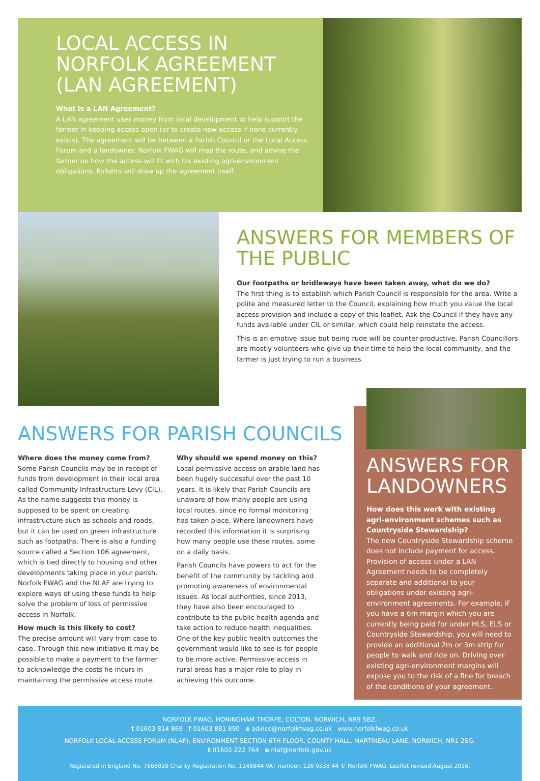LOCAL ACCESS IN NORFOLK AGREEMENT (LAN AGREEMENT)
What is a LAN Agreement?
A LAN agreement uses money from local development to help support the farmer in keeping access open (or to create new access if none currently exists). The agreement will be between a Parish Council or the Local Access Forum and a landowner. Norfolk FWAG will map the route, and advise the farmer on how the access will fit with his existing agri-environment obligations. Birketts will draw up the agreement itself.
ANSWERS FOR MEMBERS OF THE PUBLIC
Our footpaths or bridleways have been taken away, what do we do?
The first thing is to establish which Parish Council is responsible for the area. Write a polite and measured letter to the Council, explaining how much you value the local access provision and include a copy of this leaflet. Ask the Council if they have any funds available under CIL or similar, which could help reinstate the access.
This is an emotive issue but being rude will be counter-productive. Parish Councillors are mostly volunteers who give up their time to help the local community, and the farmer is just trying to run a business.
ANSWERS FOR PARISH COUNCILS
Where does the money come from?
Some Parish Councils may be in receipt of funds from development in their local area called Community Infrastructure Levy (CIL). As the name suggests this money is supposed to be spent on creating infrastructure such as schools and roads, but it can be used on green infrastructure such as footpaths. There is also a funding source called a Section 106 agreement, which is tied directly to housing and other developments taking place in your parish. Norfolk FWAG and the NLAF are trying to explore ways of using these funds to help solve the problem of loss of permissive access in Norfolk.
How much is this likely to cost?
The precise amount will vary from case to case. Through this new initiative it may be possible to make a payment to the farmer to acknowledge the costs he incurs in maintaining the permissive access route.
Why should we spend money on this?
Local permissive access on arable land has been hugely successful over the past 10 years. It is likely that Parish Councils are unaware of how many people are using local routes, since no formal monitoring has taken place. Where landowners have recorded this information it is surprising how many people use these routes, some on a daily basis.
Parish Councils have powers to act for the benefit of the community by tackling and promoting awareness of environmental issues. As local authorities, since 2013, they have also been encouraged to contribute to the public health agenda and take action to reduce health inequalities. One of the key public health outcomes the government would like to see is for people to be more active. Permissive access in rural areas has a major role to play in achieving this outcome.
ANSWERS FOR LANDOWNERS
How does this work with existing agri-environment schemes such as Countryside Stewardship?
The new Countryside Stewardship scheme does not include payment for access. Provision of access under a LAN Agreement needs to be completely separate and additional to your obligations under existing agri-environment agreements. For example, if you have a 6m margin which you are currently being paid for under HLS, ELS or Countryside Stewardship, you will need to provide an additional 2m or 3m strip for people to walk and ride on. Driving over existing agri-environment margins will expose you to the risk of a fine for breach of the conditions of your agreement.
NORFOLK FWAG, HONINGHAM THORPE, COLTON, NORWICH, NR9 5BZ.
t 01603 814 869 f 01603 881 890 e advice@norfolkfwag.co.uk www.norfolkfwag.co.uk
NORFOLK LOCAL ACCESS FORUM (NLAF), ENVIRONMENT SECTION 6TH FLOOR, COUNTY HALL, MARTINEAU LANE, NORWICH, NR1 2SG.
t 01603 222 764 e nlaf@norfolk.gov.uk
Registered in England No. 7868028 Charity Registration No. 1148844 VAT number: 126 0338 44 © Norfolk FWAG. Leaflet revised August 2016.